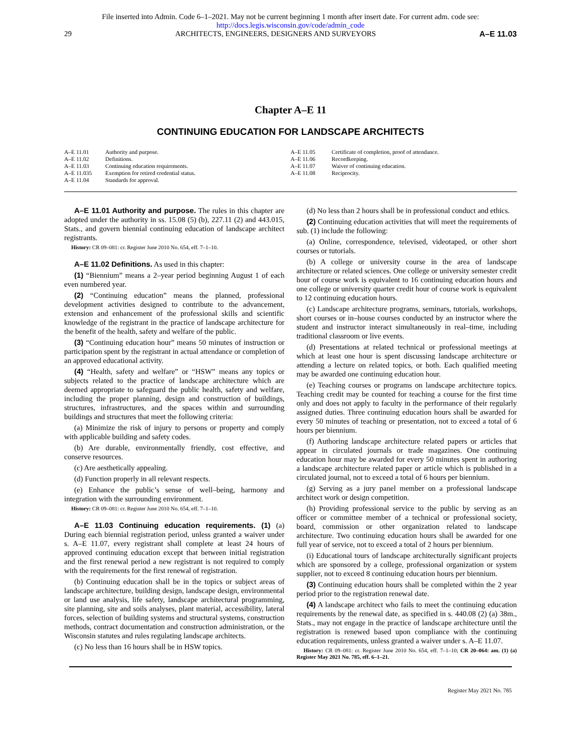File inserted into Admin. Code 6–1–2021. May not be current beginning 1 month after insert date. For current adm. code see:
http://docs.legis.wisconsin.gov/code/admin_code
29 ARCHITECTS, ENGINEERS, DESIGNERS AND SURVEYORS A–E 11.03
Chapter A–E 11
CONTINUING EDUCATION FOR LANDSCAPE ARCHITECTS
A–E 11.01 Authority and purpose.
A–E 11.02 Definitions.
A–E 11.03 Continuing education requirements.
A–E 11.035 Exemption for retired credential status.
A–E 11.04 Standards for approval.
A–E 11.05 Certificate of completion, proof of attendance.
A–E 11.06 Recordkeeping.
A–E 11.07 Waiver of continuing education.
A–E 11.08 Reciprocity.
A–E 11.01 Authority and purpose. The rules in this chapter are adopted under the authority in ss. 15.08 (5) (b), 227.11 (2) and 443.015, Stats., and govern biennial continuing education of landscape architect registrants.
History: CR 09–081: cr. Register June 2010 No. 654, eff. 7–1–10.
A–E 11.02 Definitions. As used in this chapter:
(1) “Biennium” means a 2–year period beginning August 1 of each even numbered year.
(2) “Continuing education” means the planned, professional development activities designed to contribute to the advancement, extension and enhancement of the professional skills and scientific knowledge of the registrant in the practice of landscape architecture for the benefit of the health, safety and welfare of the public.
(3) “Continuing education hour” means 50 minutes of instruction or participation spent by the registrant in actual attendance or completion of an approved educational activity.
(4) “Health, safety and welfare” or “HSW” means any topics or subjects related to the practice of landscape architecture which are deemed appropriate to safeguard the public health, safety and welfare, including the proper planning, design and construction of buildings, structures, infrastructures, and the spaces within and surrounding buildings and structures that meet the following criteria:
(a) Minimize the risk of injury to persons or property and comply with applicable building and safety codes.
(b) Are durable, environmentally friendly, cost effective, and conserve resources.
(c) Are aesthetically appealing.
(d) Function properly in all relevant respects.
(e) Enhance the public’s sense of well–being, harmony and integration with the surrounding environment.
History: CR 09–081: cr. Register June 2010 No. 654, eff. 7–1–10.
A–E 11.03 Continuing education requirements. (1) (a) During each biennial registration period, unless granted a waiver under s. A–E 11.07, every registrant shall complete at least 24 hours of approved continuing education except that between initial registration and the first renewal period a new registrant is not required to comply with the requirements for the first renewal of registration.
(b) Continuing education shall be in the topics or subject areas of landscape architecture, building design, landscape design, environmental or land use analysis, life safety, landscape architectural programming, site planning, site and soils analyses, plant material, accessibility, lateral forces, selection of building systems and structural systems, construction methods, contract documentation and construction administration, or the Wisconsin statutes and rules regulating landscape architects.
(c) No less than 16 hours shall be in HSW topics.
(d) No less than 2 hours shall be in professional conduct and ethics.
(2) Continuing education activities that will meet the requirements of sub. (1) include the following:
(a) Online, correspondence, televised, videotaped, or other short courses or tutorials.
(b) A college or university course in the area of landscape architecture or related sciences. One college or university semester credit hour of course work is equivalent to 16 continuing education hours and one college or university quarter credit hour of course work is equivalent to 12 continuing education hours.
(c) Landscape architecture programs, seminars, tutorials, workshops, short courses or in–house courses conducted by an instructor where the student and instructor interact simultaneously in real–time, including traditional classroom or live events.
(d) Presentations at related technical or professional meetings at which at least one hour is spent discussing landscape architecture or attending a lecture on related topics, or both. Each qualified meeting may be awarded one continuing education hour.
(e) Teaching courses or programs on landscape architecture topics. Teaching credit may be counted for teaching a course for the first time only and does not apply to faculty in the performance of their regularly assigned duties. Three continuing education hours shall be awarded for every 50 minutes of teaching or presentation, not to exceed a total of 6 hours per biennium.
(f) Authoring landscape architecture related papers or articles that appear in circulated journals or trade magazines. One continuing education hour may be awarded for every 50 minutes spent in authoring a landscape architecture related paper or article which is published in a circulated journal, not to exceed a total of 6 hours per biennium.
(g) Serving as a jury panel member on a professional landscape architect work or design competition.
(h) Providing professional service to the public by serving as an officer or committee member of a technical or professional society, board, commission or other organization related to landscape architecture. Two continuing education hours shall be awarded for one full year of service, not to exceed a total of 2 hours per biennium.
(i) Educational tours of landscape architecturally significant projects which are sponsored by a college, professional organization or system supplier, not to exceed 8 continuing education hours per biennium.
(3) Continuing education hours shall be completed within the 2 year period prior to the registration renewal date.
(4) A landscape architect who fails to meet the continuing education requirements by the renewal date, as specified in s. 440.08 (2) (a) 38m., Stats., may not engage in the practice of landscape architecture until the registration is renewed based upon compliance with the continuing education requirements, unless granted a waiver under s. A–E 11.07.
History: CR 09–081: cr. Register June 2010 No. 654, eff. 7–1–10; CR 20–064: am. (1) (a) Register May 2021 No. 785, eff. 6–1–21.
Register May 2021 No. 785